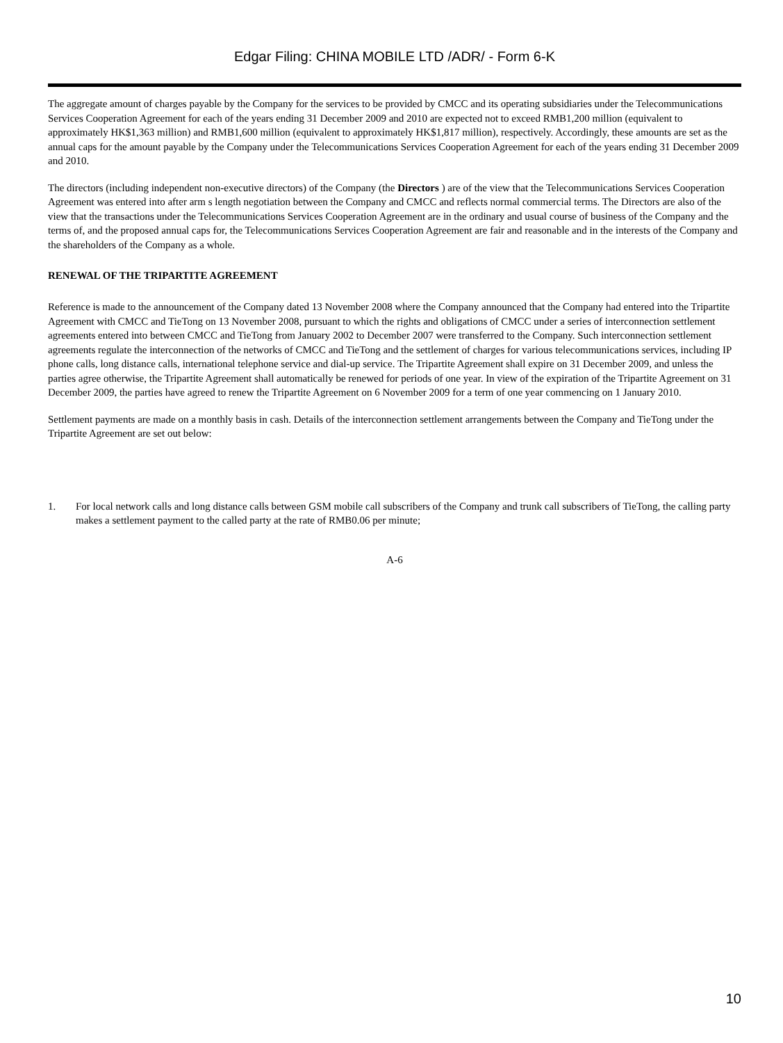Edgar Filing: CHINA MOBILE LTD /ADR/ - Form 6-K
The aggregate amount of charges payable by the Company for the services to be provided by CMCC and its operating subsidiaries under the Telecommunications Services Cooperation Agreement for each of the years ending 31 December 2009 and 2010 are expected not to exceed RMB1,200 million (equivalent to approximately HK$1,363 million) and RMB1,600 million (equivalent to approximately HK$1,817 million), respectively. Accordingly, these amounts are set as the annual caps for the amount payable by the Company under the Telecommunications Services Cooperation Agreement for each of the years ending 31 December 2009 and 2010.
The directors (including independent non-executive directors) of the Company (the Directors ) are of the view that the Telecommunications Services Cooperation Agreement was entered into after arm s length negotiation between the Company and CMCC and reflects normal commercial terms. The Directors are also of the view that the transactions under the Telecommunications Services Cooperation Agreement are in the ordinary and usual course of business of the Company and the terms of, and the proposed annual caps for, the Telecommunications Services Cooperation Agreement are fair and reasonable and in the interests of the Company and the shareholders of the Company as a whole.
RENEWAL OF THE TRIPARTITE AGREEMENT
Reference is made to the announcement of the Company dated 13 November 2008 where the Company announced that the Company had entered into the Tripartite Agreement with CMCC and TieTong on 13 November 2008, pursuant to which the rights and obligations of CMCC under a series of interconnection settlement agreements entered into between CMCC and TieTong from January 2002 to December 2007 were transferred to the Company. Such interconnection settlement agreements regulate the interconnection of the networks of CMCC and TieTong and the settlement of charges for various telecommunications services, including IP phone calls, long distance calls, international telephone service and dial-up service. The Tripartite Agreement shall expire on 31 December 2009, and unless the parties agree otherwise, the Tripartite Agreement shall automatically be renewed for periods of one year. In view of the expiration of the Tripartite Agreement on 31 December 2009, the parties have agreed to renew the Tripartite Agreement on 6 November 2009 for a term of one year commencing on 1 January 2010.
Settlement payments are made on a monthly basis in cash. Details of the interconnection settlement arrangements between the Company and TieTong under the Tripartite Agreement are set out below:
1. For local network calls and long distance calls between GSM mobile call subscribers of the Company and trunk call subscribers of TieTong, the calling party makes a settlement payment to the called party at the rate of RMB0.06 per minute;
A-6
10